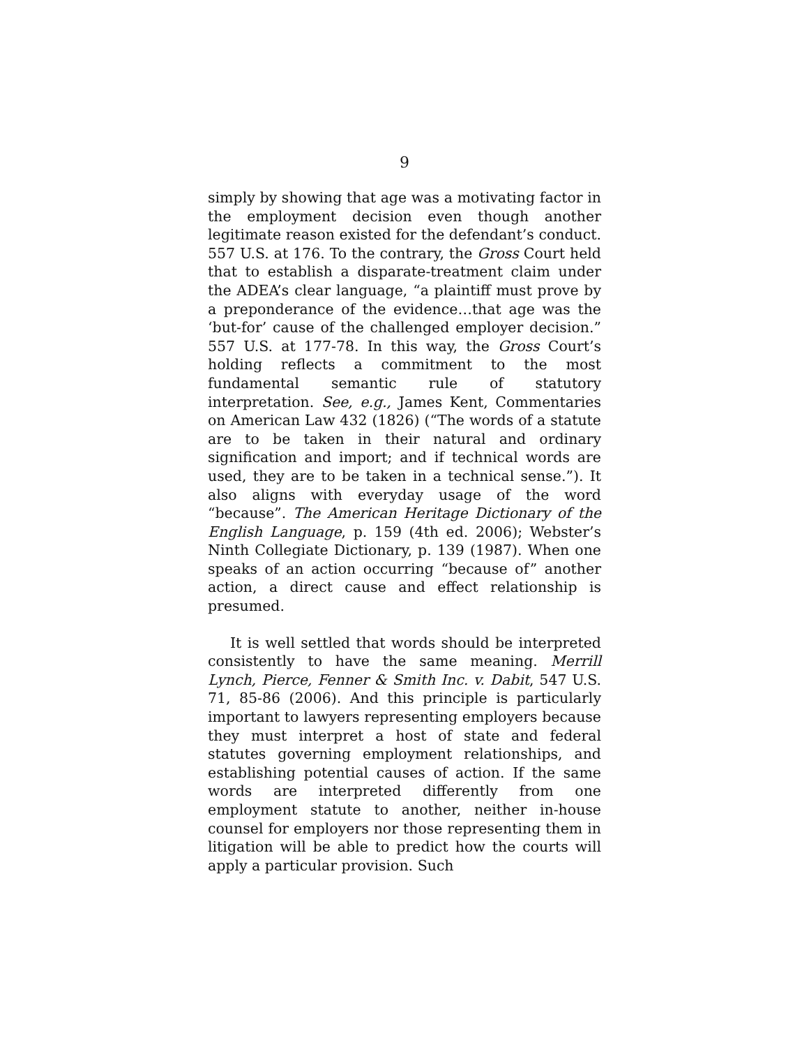9
simply by showing that age was a motivating factor in the employment decision even though another legitimate reason existed for the defendant’s conduct. 557 U.S. at 176. To the contrary, the Gross Court held that to establish a disparate-treatment claim under the ADEA’s clear language, “a plaintiff must prove by a preponderance of the evidence…that age was the ‘but-for’ cause of the challenged employer decision.” 557 U.S. at 177-78. In this way, the Gross Court’s holding reflects a commitment to the most fundamental semantic rule of statutory interpretation. See, e.g., James Kent, Commentaries on American Law 432 (1826) (“The words of a statute are to be taken in their natural and ordinary signification and import; and if technical words are used, they are to be taken in a technical sense.”). It also aligns with everyday usage of the word “because”. The American Heritage Dictionary of the English Language, p. 159 (4th ed. 2006); Webster’s Ninth Collegiate Dictionary, p. 139 (1987). When one speaks of an action occurring “because of” another action, a direct cause and effect relationship is presumed.
It is well settled that words should be interpreted consistently to have the same meaning. Merrill Lynch, Pierce, Fenner & Smith Inc. v. Dabit, 547 U.S. 71, 85-86 (2006). And this principle is particularly important to lawyers representing employers because they must interpret a host of state and federal statutes governing employment relationships, and establishing potential causes of action. If the same words are interpreted differently from one employment statute to another, neither in-house counsel for employers nor those representing them in litigation will be able to predict how the courts will apply a particular provision. Such